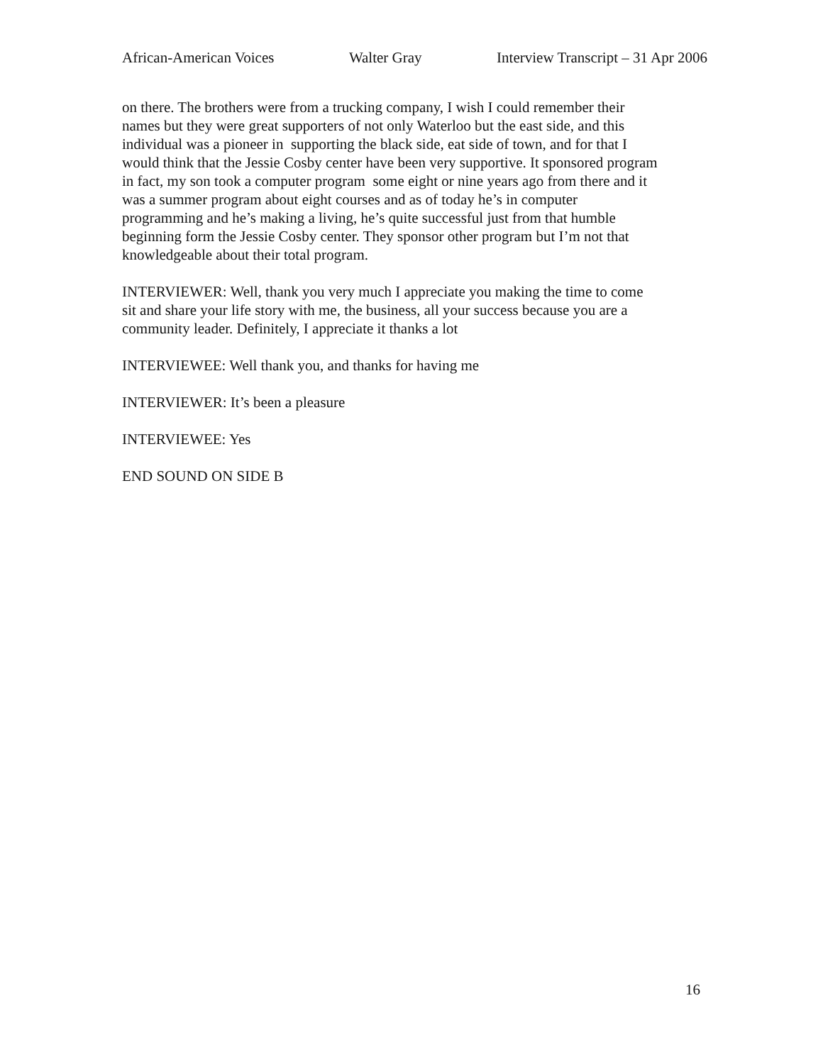African-American Voices Walter Gray Interview Transcript – 31 Apr 2006
on there. The brothers were from a trucking company, I wish I could remember their
names but they were great supporters of not only Waterloo but the east side, and this
individual was a pioneer in supporting the black side, eat side of town, and for that I
would think that the Jessie Cosby center have been very supportive. It sponsored program
in fact, my son took a computer program some eight or nine years ago from there and it
was a summer program about eight courses and as of today he’s in computer
programming and he’s making a living, he’s quite successful just from that humble
beginning form the Jessie Cosby center. They sponsor other program but I’m not that
knowledgeable about their total program.
INTERVIEWER: Well, thank you very much I appreciate you making the time to come
sit and share your life story with me, the business, all your success because you are a
community leader. Definitely, I appreciate it thanks a lot
INTERVIEWEE: Well thank you, and thanks for having me
INTERVIEWER: It’s been a pleasure
INTERVIEWEE: Yes
END SOUND ON SIDE B
16